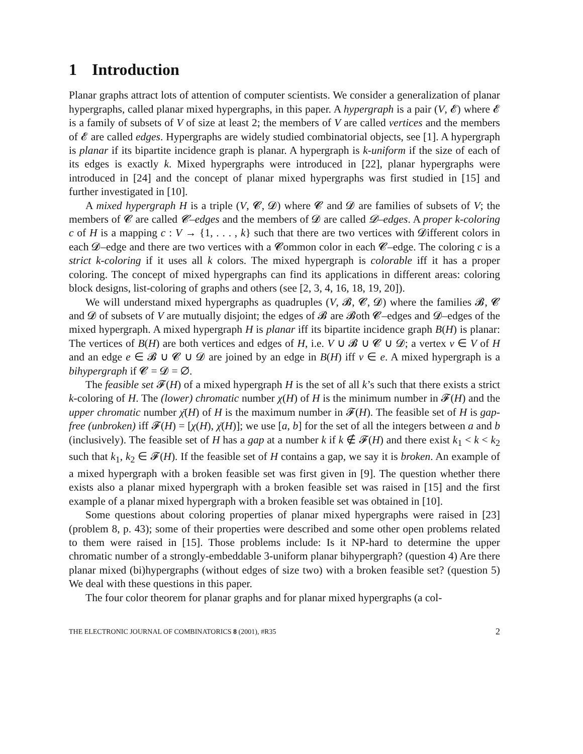1 Introduction
Planar graphs attract lots of attention of computer scientists. We consider a generalization of planar hypergraphs, called planar mixed hypergraphs, in this paper. A hypergraph is a pair (V, 𝓔) where 𝓔 is a family of subsets of V of size at least 2; the members of V are called vertices and the members of 𝓔 are called edges. Hypergraphs are widely studied combinatorial objects, see [1]. A hypergraph is planar if its bipartite incidence graph is planar. A hypergraph is k-uniform if the size of each of its edges is exactly k. Mixed hypergraphs were introduced in [22], planar hypergraphs were introduced in [24] and the concept of planar mixed hypergraphs was first studied in [15] and further investigated in [10].
A mixed hypergraph H is a triple (V, 𝓒, 𝓓) where 𝓒 and 𝓓 are families of subsets of V; the members of 𝓒 are called 𝓒–edges and the members of 𝓓 are called 𝓓–edges. A proper k-coloring c of H is a mapping c : V → {1, . . . , k} such that there are two vertices with 𝓓ifferent colors in each 𝓓–edge and there are two vertices with a 𝓒ommon color in each 𝓒–edge. The coloring c is a strict k-coloring if it uses all k colors. The mixed hypergraph is colorable iff it has a proper coloring. The concept of mixed hypergraphs can find its applications in different areas: coloring block designs, list-coloring of graphs and others (see [2, 3, 4, 16, 18, 19, 20]).
We will understand mixed hypergraphs as quadruples (V, 𝓑, 𝓒, 𝓓) where the families 𝓑, 𝓒 and 𝓓 of subsets of V are mutually disjoint; the edges of 𝓑 are 𝓑oth 𝓒–edges and 𝓓–edges of the mixed hypergraph. A mixed hypergraph H is planar iff its bipartite incidence graph B(H) is planar: The vertices of B(H) are both vertices and edges of H, i.e. V ∪ 𝓑 ∪ 𝓒 ∪ 𝓓; a vertex v ∈ V of H and an edge e ∈ 𝓑 ∪ 𝓒 ∪ 𝓓 are joined by an edge in B(H) iff v ∈ e. A mixed hypergraph is a bihypergraph if 𝓒 = 𝓓 = ∅.
The feasible set 𝓕(H) of a mixed hypergraph H is the set of all k’s such that there exists a strict k-coloring of H. The (lower) chromatic number χ(H) of H is the minimum number in 𝓕(H) and the upper chromatic number χ̄(H) of H is the maximum number in 𝓕(H). The feasible set of H is gap-free (unbroken) iff 𝓕(H) = [χ(H), χ̄(H)]; we use [a, b] for the set of all the integers between a and b (inclusively). The feasible set of H has a gap at a number k if k ∉ 𝓕(H) and there exist k<sub>1</sub> < k < k<sub>2</sub> such that k<sub>1</sub>, k<sub>2</sub> ∈ 𝓕(H). If the feasible set of H contains a gap, we say it is broken. An example of a mixed hypergraph with a broken feasible set was first given in [9]. The question whether there exists also a planar mixed hypergraph with a broken feasible set was raised in [15] and the first example of a planar mixed hypergraph with a broken feasible set was obtained in [10].
Some questions about coloring properties of planar mixed hypergraphs were raised in [23] (problem 8, p. 43); some of their properties were described and some other open problems related to them were raised in [15]. Those problems include: Is it NP-hard to determine the upper chromatic number of a strongly-embeddable 3-uniform planar bihypergraph? (question 4) Are there planar mixed (bi)hypergraphs (without edges of size two) with a broken feasible set? (question 5) We deal with these questions in this paper.
The four color theorem for planar graphs and for planar mixed hypergraphs (a col-
THE ELECTRONIC JOURNAL OF COMBINATORICS 8 (2001), #R35 2